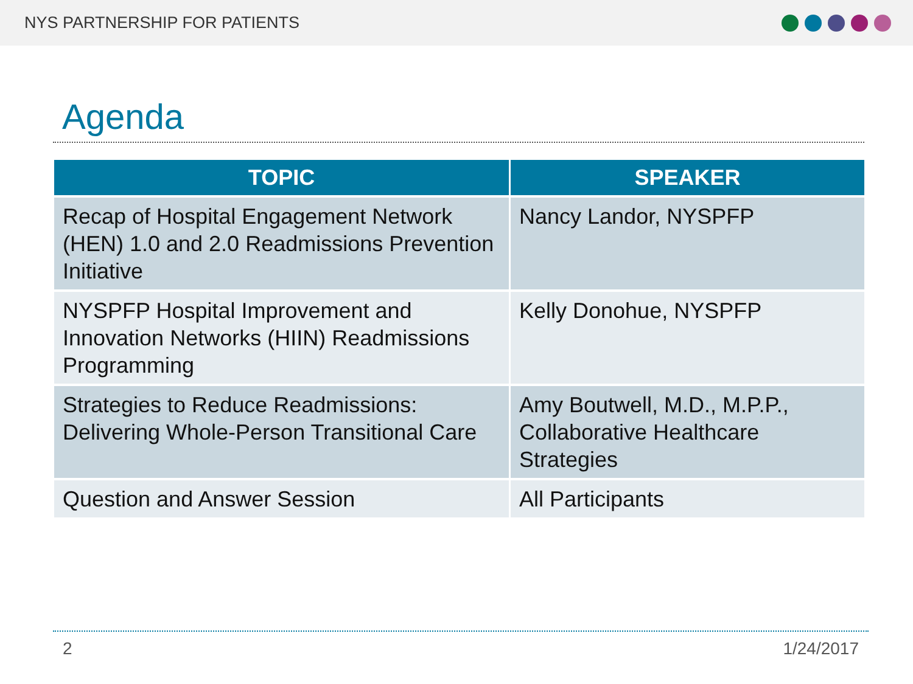NYS PARTNERSHIP FOR PATIENTS
Agenda
| TOPIC | SPEAKER |
| --- | --- |
| Recap of Hospital Engagement Network (HEN) 1.0 and 2.0 Readmissions Prevention Initiative | Nancy Landor, NYSPFP |
| NYSPFP Hospital Improvement and Innovation Networks (HIIN) Readmissions Programming | Kelly Donohue, NYSPFP |
| Strategies to Reduce Readmissions: Delivering Whole-Person Transitional Care | Amy Boutwell, M.D., M.P.P., Collaborative Healthcare Strategies |
| Question and Answer Session | All Participants |
2 1/24/2017